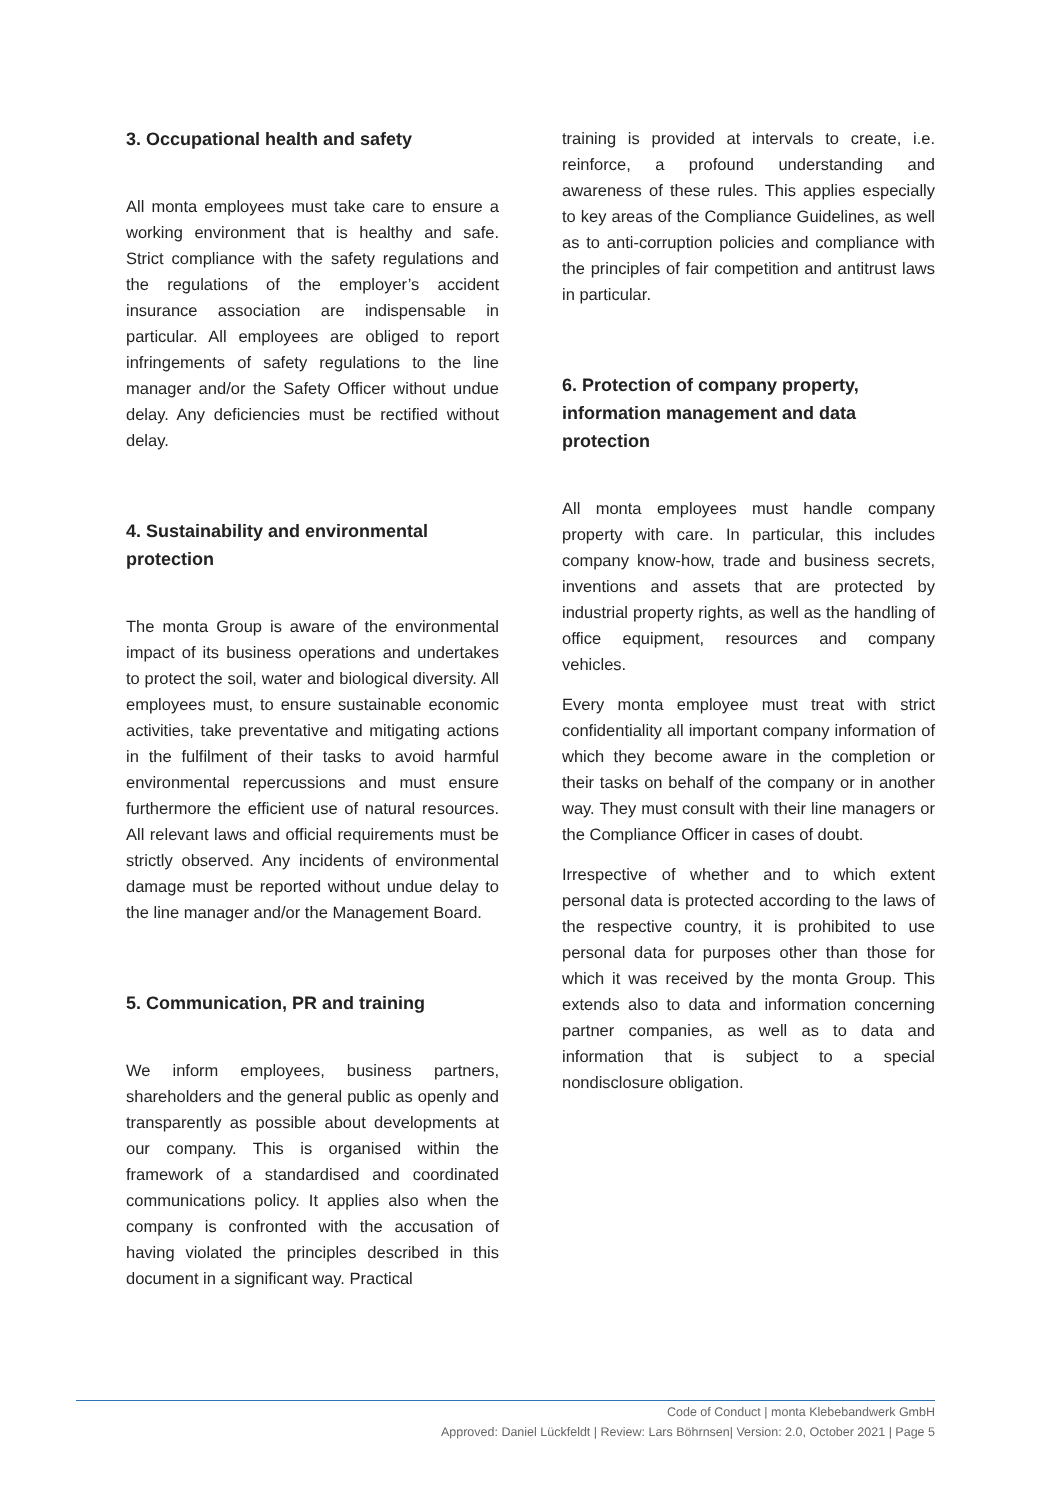3. Occupational health and safety
All monta employees must take care to ensure a working environment that is healthy and safe. Strict compliance with the safety regulations and the regulations of the employer’s accident insurance association are indispensable in particular. All employees are obliged to report infringements of safety regulations to the line manager and/or the Safety Officer without undue delay. Any deficiencies must be rectified without delay.
4. Sustainability and environmental protection
The monta Group is aware of the environmental impact of its business operations and undertakes to protect the soil, water and biological diversity. All employees must, to ensure sustainable economic activities, take preventative and mitigating actions in the fulfilment of their tasks to avoid harmful environmental repercussions and must ensure furthermore the efficient use of natural resources. All relevant laws and official requirements must be strictly observed. Any incidents of environmental damage must be reported without undue delay to the line manager and/or the Management Board.
5. Communication, PR and training
We inform employees, business partners, shareholders and the general public as openly and transparently as possible about developments at our company. This is organised within the framework of a standardised and coordinated communications policy. It applies also when the company is confronted with the accusation of having violated the principles described in this document in a significant way. Practical
training is provided at intervals to create, i.e. reinforce, a profound understanding and awareness of these rules. This applies especially to key areas of the Compliance Guidelines, as well as to anti-corruption policies and compliance with the principles of fair competition and antitrust laws in particular.
6. Protection of company property, information management and data protection
All monta employees must handle company property with care. In particular, this includes company know-how, trade and business secrets, inventions and assets that are protected by industrial property rights, as well as the handling of office equipment, resources and company vehicles.
Every monta employee must treat with strict confidentiality all important company information of which they become aware in the completion or their tasks on behalf of the company or in another way. They must consult with their line managers or the Compliance Officer in cases of doubt.
Irrespective of whether and to which extent personal data is protected according to the laws of the respective country, it is prohibited to use personal data for purposes other than those for which it was received by the monta Group. This extends also to data and information concerning partner companies, as well as to data and information that is subject to a special nondisclosure obligation.
Code of Conduct | monta Klebebandwerk GmbH
Approved: Daniel Lückfeldt | Review: Lars Böhrnsen| Version: 2.0, October 2021 | Page 5